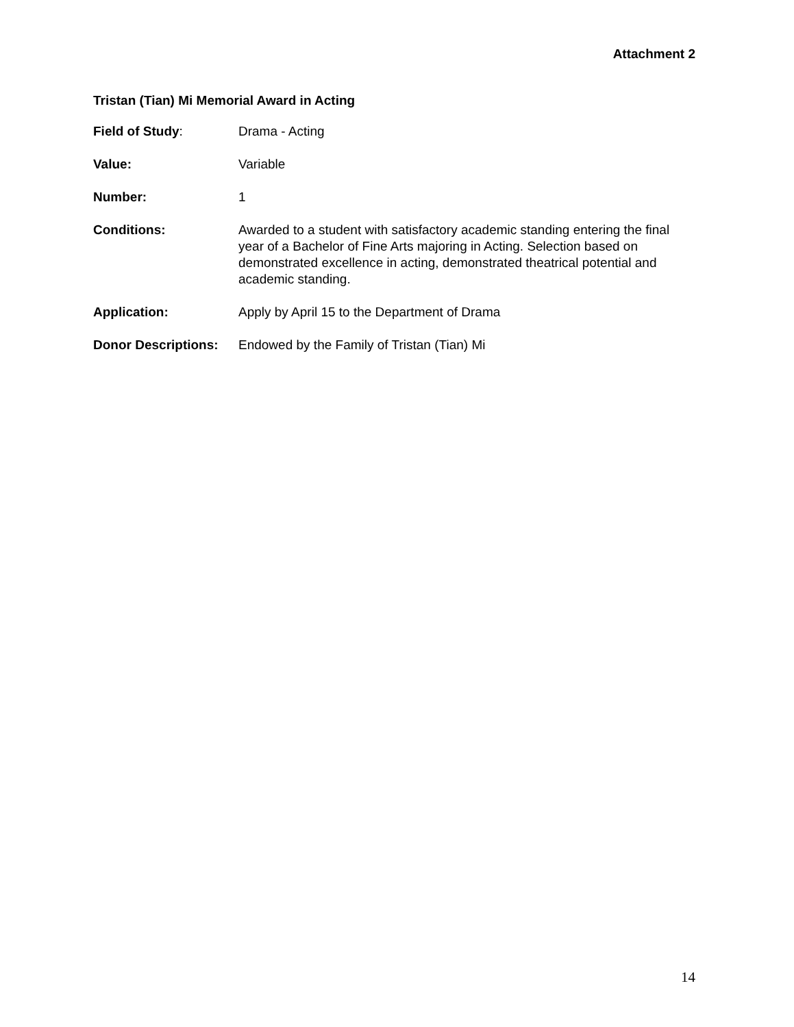Attachment 2
Tristan (Tian) Mi Memorial Award in Acting
Field of Study: Drama - Acting
Value: Variable
Number: 1
Conditions: Awarded to a student with satisfactory academic standing entering the final year of a Bachelor of Fine Arts majoring in Acting. Selection based on demonstrated excellence in acting, demonstrated theatrical potential and academic standing.
Application: Apply by April 15 to the Department of Drama
Donor Descriptions:
Endowed by the Family of Tristan (Tian) Mi
14